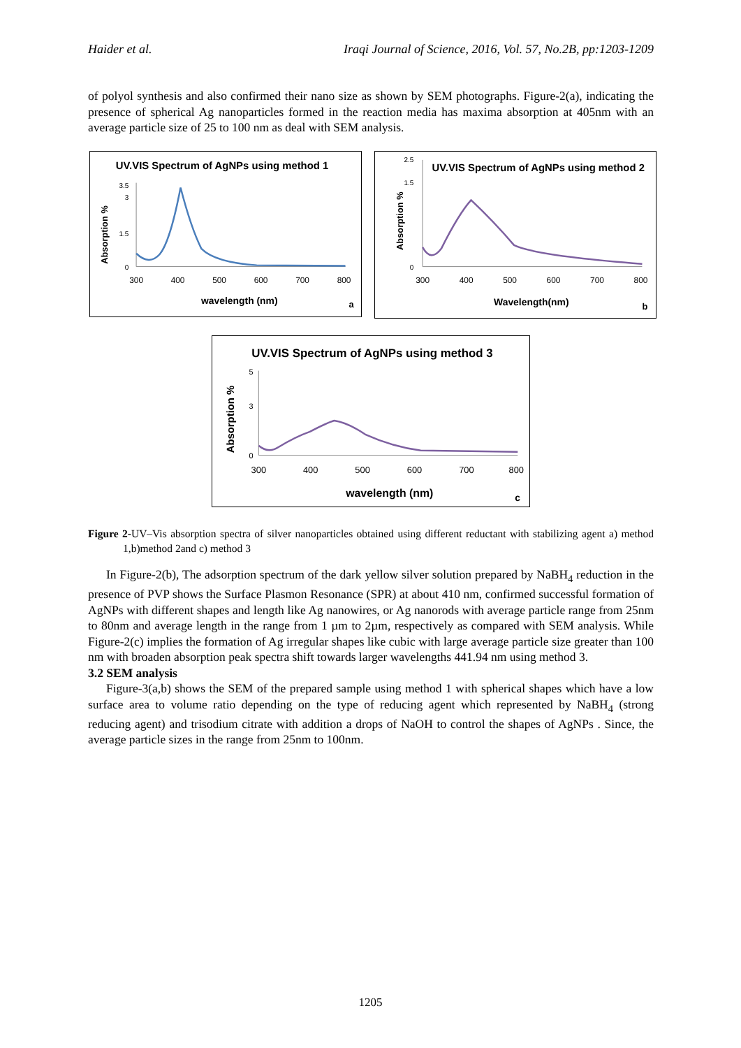Haider et al. Iraqi Journal of Science, 2016, Vol. 57, No.2B, pp:1203-1209
of polyol synthesis and also confirmed their nano size as shown by SEM photographs. Figure-2(a), indicating the presence of spherical Ag nanoparticles formed in the reaction media has maxima absorption at 405nm with an average particle size of 25 to 100 nm as deal with SEM analysis.
UV.VIS Spectrum of AgNPs using method 1
Absorption %
0
1.5
3
3.5
300
400
500
600
700
800
wavelength (nm)
a
2.5
1.5
0
UV.VIS Spectrum of AgNPs using method 2
Absorption %
300
400
500
600
700
800
Wavelength(nm)
b
UV.VIS Spectrum of AgNPs using method 3
Absorption %
5
3
0
300
400
500
600
700
800
wavelength (nm)
c
Figure 2-UV–Vis absorption spectra of silver nanoparticles obtained using different reductant with stabilizing agent a) method 1,b)method 2and c) method 3
In Figure-2(b), The adsorption spectrum of the dark yellow silver solution prepared by NaBH<sub>4</sub> reduction in the presence of PVP shows the Surface Plasmon Resonance (SPR) at about 410 nm, confirmed successful formation of AgNPs with different shapes and length like Ag nanowires, or Ag nanorods with average particle range from 25nm to 80nm and average length in the range from 1 µm to 2µm, respectively as compared with SEM analysis. While Figure-2(c) implies the formation of Ag irregular shapes like cubic with large average particle size greater than 100 nm with broaden absorption peak spectra shift towards larger wavelengths 441.94 nm using method 3.
3.2 SEM analysis
Figure-3(a,b) shows the SEM of the prepared sample using method 1 with spherical shapes which have a low surface area to volume ratio depending on the type of reducing agent which represented by NaBH<sub>4</sub> (strong reducing agent) and trisodium citrate with addition a drops of NaOH to control the shapes of AgNPs . Since, the average particle sizes in the range from 25nm to 100nm.
1205